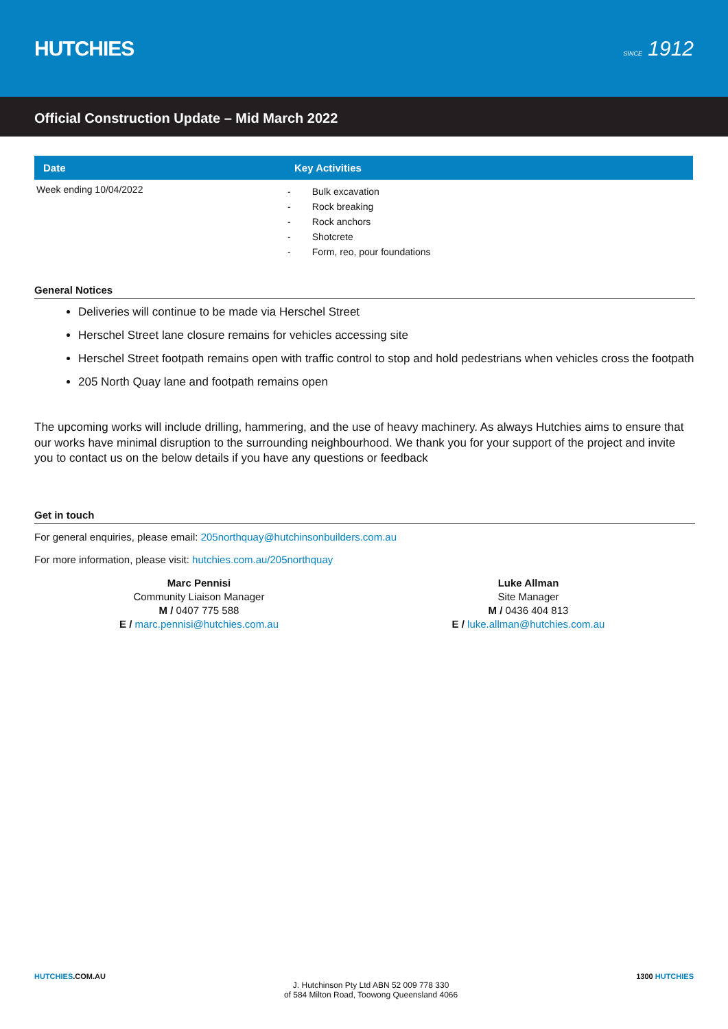HUTCHIES
SINCE 1912
Official Construction Update – Mid March 2022
| Date | Key Activities |
| --- | --- |
| Week ending 10/04/2022 | - Bulk excavation - Rock breaking - Rock anchors - Shotcrete - Form, reo, pour foundations |
General Notices
Deliveries will continue to be made via Herschel Street
Herschel Street lane closure remains for vehicles accessing site
Herschel Street footpath remains open with traffic control to stop and hold pedestrians when vehicles cross the footpath
205 North Quay lane and footpath remains open
The upcoming works will include drilling, hammering, and the use of heavy machinery. As always Hutchies aims to ensure that our works have minimal disruption to the surrounding neighbourhood. We thank you for your support of the project and invite you to contact us on the below details if you have any questions or feedback
Get in touch
For general enquiries, please email: 205northquay@hutchinsonbuilders.com.au
For more information, please visit: hutchies.com.au/205northquay
Marc Pennisi
Community Liaison Manager
M / 0407 775 588
E / marc.pennisi@hutchies.com.au
Luke Allman
Site Manager
M / 0436 404 813
E / luke.allman@hutchies.com.au
HUTCHIES.COM.AU
J. Hutchinson Pty Ltd ABN 52 009 778 330
of 584 Milton Road, Toowong Queensland 4066
1300 HUTCHIES